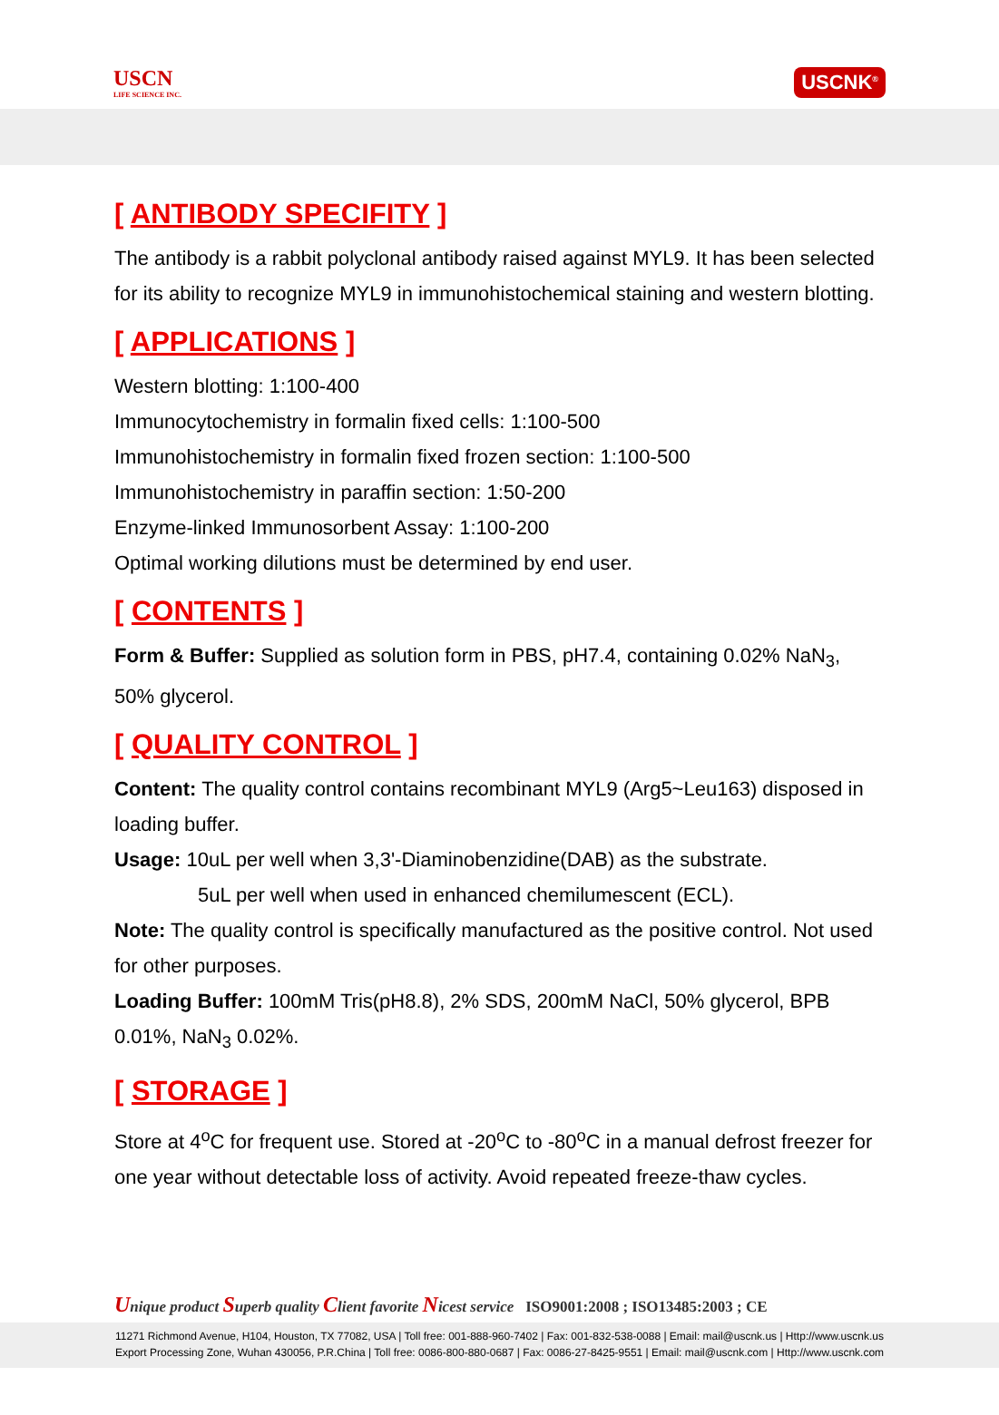USCN
LIFE SCIENCE INC.
USCNK<sup>®</sup>
[ ANTIBODY SPECIFITY ]
The antibody is a rabbit polyclonal antibody raised against MYL9. It has been selected for its ability to recognize MYL9 in immunohistochemical staining and western blotting.
[ APPLICATIONS ]
Western blotting: 1:100-400
Immunocytochemistry in formalin fixed cells: 1:100-500
Immunohistochemistry in formalin fixed frozen section: 1:100-500
Immunohistochemistry in paraffin section: 1:50-200
Enzyme-linked Immunosorbent Assay: 1:100-200
Optimal working dilutions must be determined by end user.
[ CONTENTS ]
Form & Buffer: Supplied as solution form in PBS, pH7.4, containing 0.02% NaN<sub>3</sub>, 50% glycerol.
[ QUALITY CONTROL ]
Content: The quality control contains recombinant MYL9 (Arg5~Leu163) disposed in loading buffer.
Usage: 10uL per well when 3,3'-Diaminobenzidine(DAB) as the substrate.
5uL per well when used in enhanced chemilumescent (ECL).
Note: The quality control is specifically manufactured as the positive control. Not used for other purposes.
Loading Buffer: 100mM Tris(pH8.8), 2% SDS, 200mM NaCl, 50% glycerol, BPB 0.01%, NaN<sub>3</sub> 0.02%.
[ STORAGE ]
Store at 4<sup>o</sup>C for frequent use. Stored at -20<sup>o</sup>C to -80<sup>o</sup>C in a manual defrost freezer for one year without detectable loss of activity. Avoid repeated freeze-thaw cycles.
Unique product Superb quality Client favorite Nicest service ISO9001:2008 ; ISO13485:2003 ; CE
11271 Richmond Avenue, H104, Houston, TX 77082, USA | Toll free: 001-888-960-7402 | Fax: 001-832-538-0088 | Email: mail@uscnk.us | Http://www.uscnk.us
Export Processing Zone, Wuhan 430056, P.R.China | Toll free: 0086-800-880-0687 | Fax: 0086-27-8425-9551 | Email: mail@uscnk.com | Http://www.uscnk.com